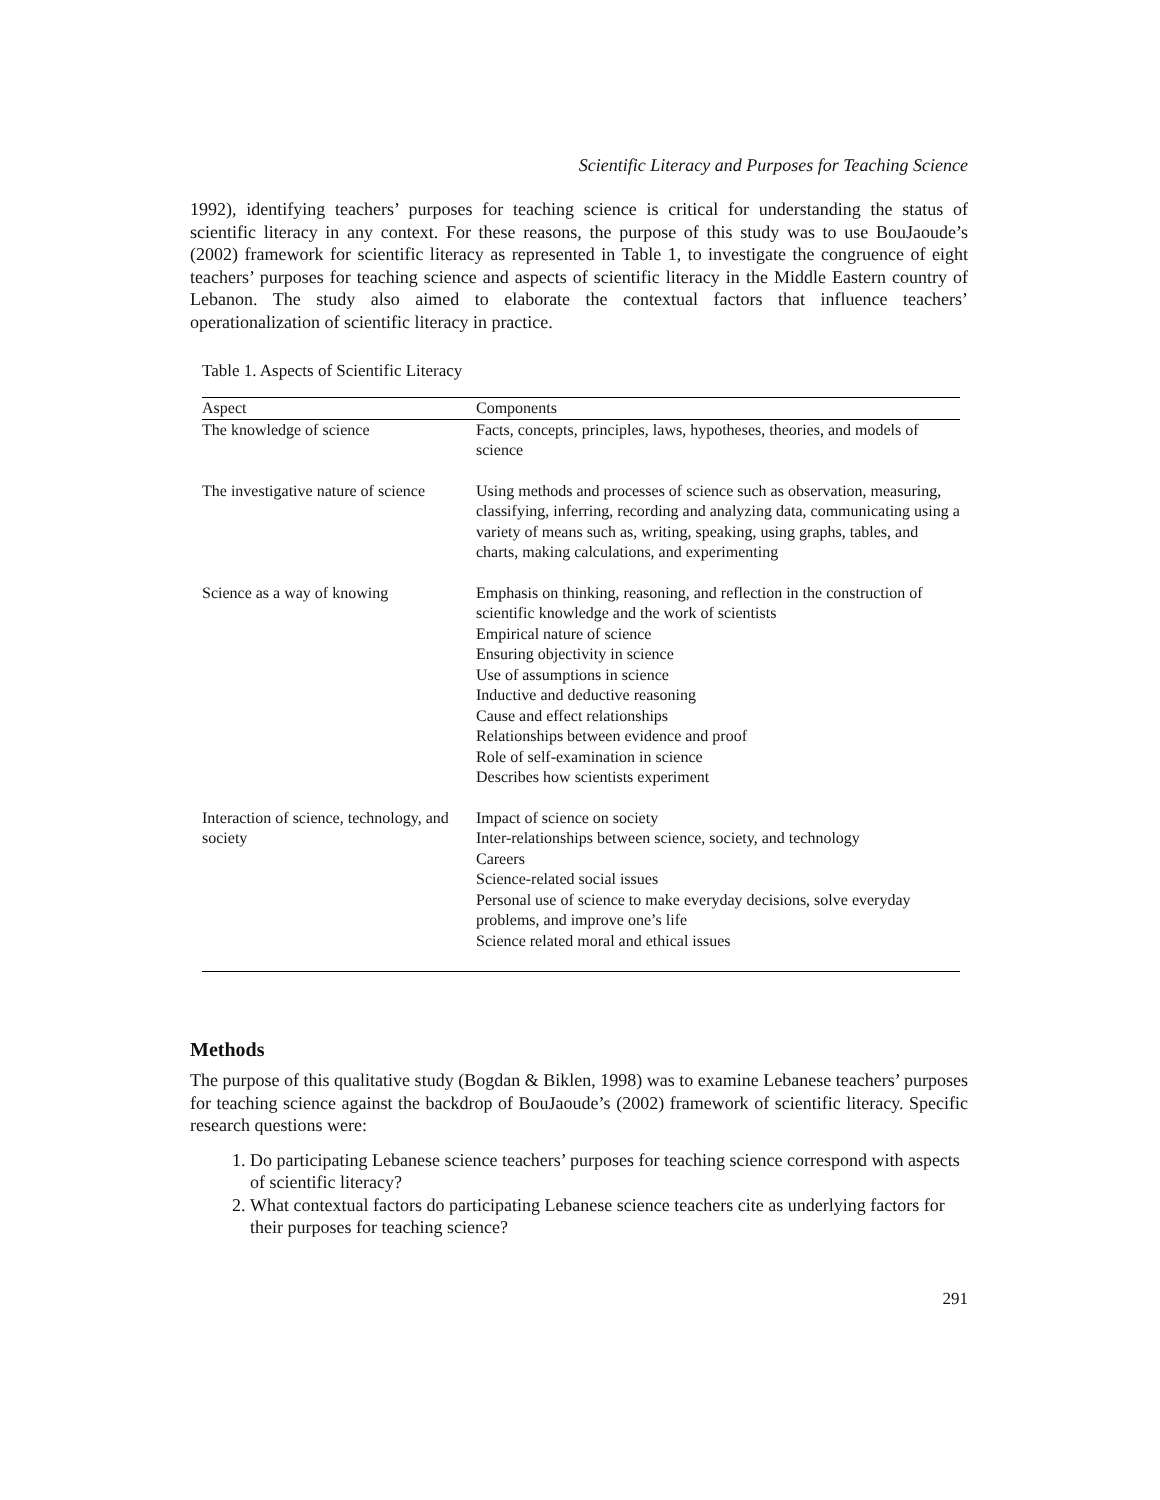Scientific Literacy and Purposes for Teaching Science
1992), identifying teachers’ purposes for teaching science is critical for understanding the status of scientific literacy in any context. For these reasons, the purpose of this study was to use BouJaoude’s (2002) framework for scientific literacy as represented in Table 1, to investigate the congruence of eight teachers’ purposes for teaching science and aspects of scientific literacy in the Middle Eastern country of Lebanon. The study also aimed to elaborate the contextual factors that influence teachers’ operationalization of scientific literacy in practice.
Table 1. Aspects of Scientific Literacy
| Aspect | Components |
| --- | --- |
| The knowledge of science | Facts, concepts, principles, laws, hypotheses, theories, and models of science |
| The investigative nature of science | Using methods and processes of science such as observation, measuring, classifying, inferring, recording and analyzing data, communicating using a variety of means such as, writing, speaking, using graphs, tables, and charts, making calculations, and experimenting |
| Science as a way of knowing | Emphasis on thinking, reasoning, and reflection in the construction of scientific knowledge and the work of scientists Empirical nature of science Ensuring objectivity in science Use of assumptions in science Inductive and deductive reasoning Cause and effect relationships Relationships between evidence and proof Role of self-examination in science Describes how scientists experiment |
| Interaction of science, technology, and society | Impact of science on society Inter-relationships between science, society, and technology Careers Science-related social issues Personal use of science to make everyday decisions, solve everyday problems, and improve one’s life Science related moral and ethical issues |
Methods
The purpose of this qualitative study (Bogdan & Biklen, 1998) was to examine Lebanese teachers’ purposes for teaching science against the backdrop of BouJaoude’s (2002) framework of scientific literacy. Specific research questions were:
1. Do participating Lebanese science teachers’ purposes for teaching science correspond with aspects of scientific literacy?
2. What contextual factors do participating Lebanese science teachers cite as underlying factors for their purposes for teaching science?
291